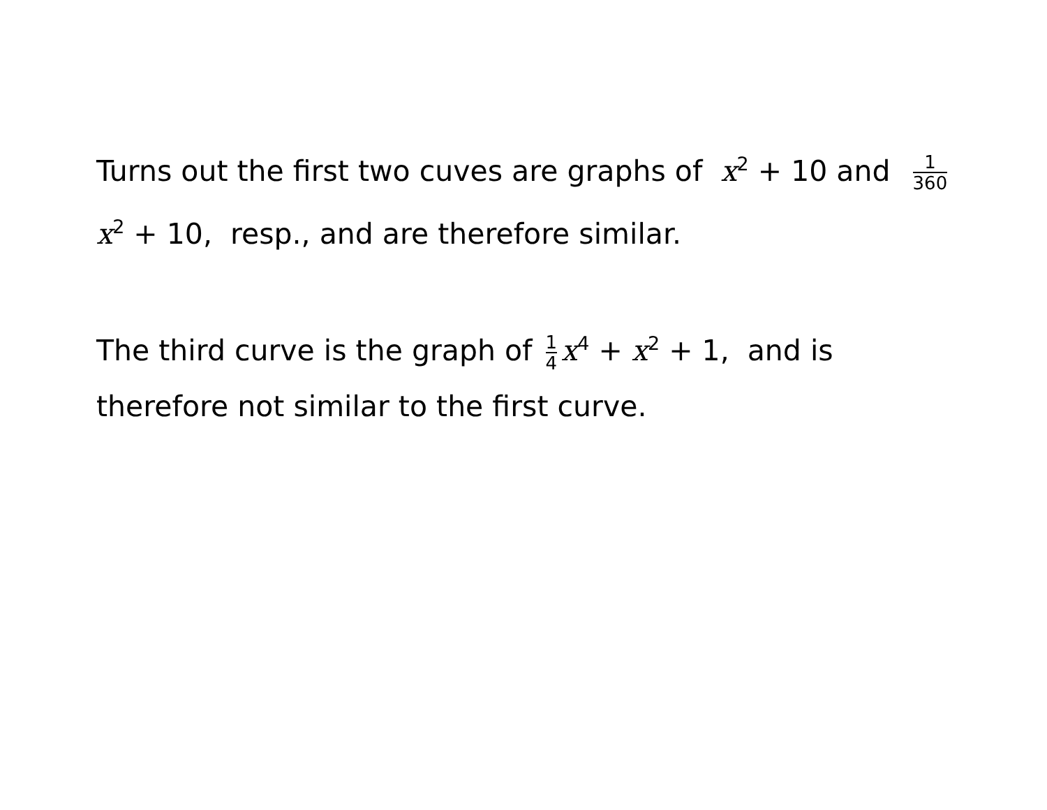Turns out the first two cuves are graphs of x<sup>2</sup> + 10 and 1 360 x<sup>2</sup> + 10, resp., and are therefore similar.
The third curve is the graph of 1 4 x<sup>4</sup> + x<sup>2</sup> + 1, and is therefore not similar to the first curve.